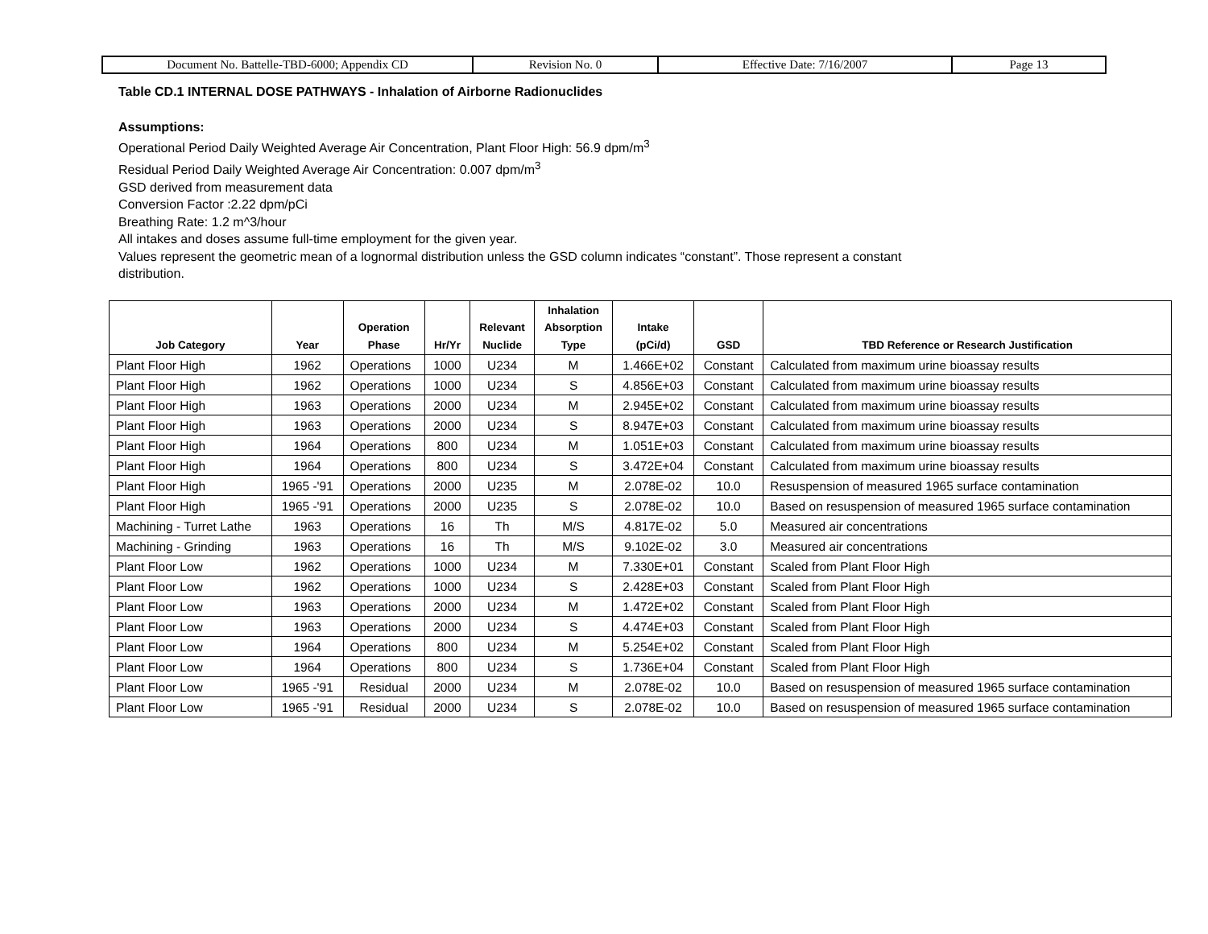| Document No. Battelle-TBD-6000; Appendix CD | Revision No. 0 | Effective Date: 7/16/2007 | Page 13 |
Table CD.1 INTERNAL DOSE PATHWAYS - Inhalation of Airborne Radionuclides
Assumptions:
Operational Period Daily Weighted Average Air Concentration, Plant Floor High: 56.9 dpm/m<sup>3</sup>
Residual Period Daily Weighted Average Air Concentration: 0.007 dpm/m<sup>3</sup>
GSD derived from measurement data
Conversion Factor :2.22 dpm/pCi
Breathing Rate: 1.2 m^3/hour
All intakes and doses assume full-time employment for the given year.
Values represent the geometric mean of a lognormal distribution unless the GSD column indicates “constant”. Those represent a constant
distribution.
| Job Category | Year | Operation Phase | Hr/Yr | Relevant Nuclide | Inhalation Absorption Type | Intake (pCi/d) | GSD | TBD Reference or Research Justification |
| --- | --- | --- | --- | --- | --- | --- | --- | --- |
| Plant Floor High | 1962 | Operations | 1000 | U234 | M | 1.466E+02 | Constant | Calculated from maximum urine bioassay results |
| Plant Floor High | 1962 | Operations | 1000 | U234 | S | 4.856E+03 | Constant | Calculated from maximum urine bioassay results |
| Plant Floor High | 1963 | Operations | 2000 | U234 | M | 2.945E+02 | Constant | Calculated from maximum urine bioassay results |
| Plant Floor High | 1963 | Operations | 2000 | U234 | S | 8.947E+03 | Constant | Calculated from maximum urine bioassay results |
| Plant Floor High | 1964 | Operations | 800 | U234 | M | 1.051E+03 | Constant | Calculated from maximum urine bioassay results |
| Plant Floor High | 1964 | Operations | 800 | U234 | S | 3.472E+04 | Constant | Calculated from maximum urine bioassay results |
| Plant Floor High | 1965 -'91 | Operations | 2000 | U235 | M | 2.078E-02 | 10.0 | Resuspension of measured 1965 surface contamination |
| Plant Floor High | 1965 -'91 | Operations | 2000 | U235 | S | 2.078E-02 | 10.0 | Based on resuspension of measured 1965 surface contamination |
| Machining - Turret Lathe | 1963 | Operations | 16 | Th | M/S | 4.817E-02 | 5.0 | Measured air concentrations |
| Machining - Grinding | 1963 | Operations | 16 | Th | M/S | 9.102E-02 | 3.0 | Measured air concentrations |
| Plant Floor Low | 1962 | Operations | 1000 | U234 | M | 7.330E+01 | Constant | Scaled from Plant Floor High |
| Plant Floor Low | 1962 | Operations | 1000 | U234 | S | 2.428E+03 | Constant | Scaled from Plant Floor High |
| Plant Floor Low | 1963 | Operations | 2000 | U234 | M | 1.472E+02 | Constant | Scaled from Plant Floor High |
| Plant Floor Low | 1963 | Operations | 2000 | U234 | S | 4.474E+03 | Constant | Scaled from Plant Floor High |
| Plant Floor Low | 1964 | Operations | 800 | U234 | M | 5.254E+02 | Constant | Scaled from Plant Floor High |
| Plant Floor Low | 1964 | Operations | 800 | U234 | S | 1.736E+04 | Constant | Scaled from Plant Floor High |
| Plant Floor Low | 1965 -'91 | Residual | 2000 | U234 | M | 2.078E-02 | 10.0 | Based on resuspension of measured 1965 surface contamination |
| Plant Floor Low | 1965 -'91 | Residual | 2000 | U234 | S | 2.078E-02 | 10.0 | Based on resuspension of measured 1965 surface contamination |